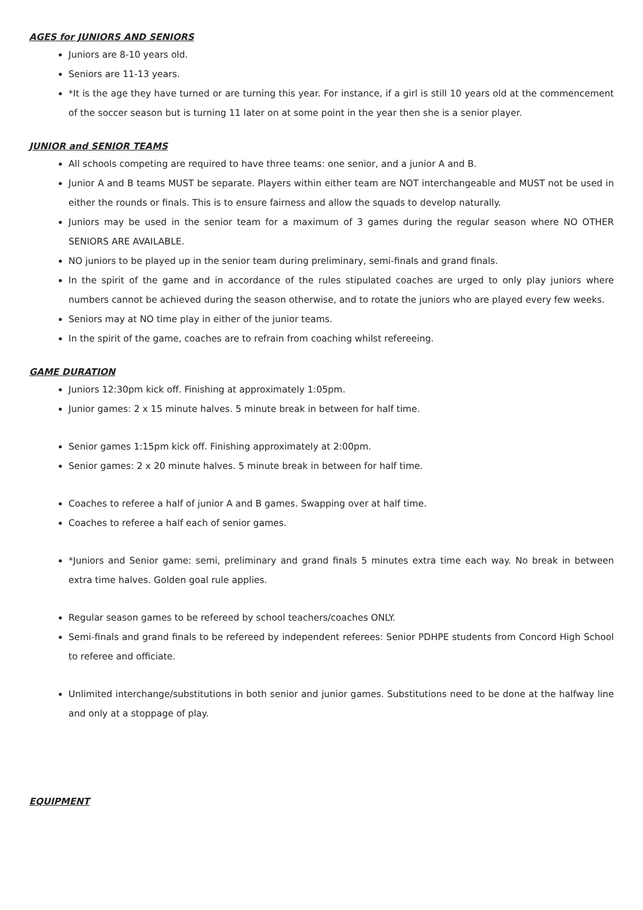AGES for JUNIORS AND SENIORS
Juniors are 8-10 years old.
Seniors are 11-13 years.
*It is the age they have turned or are turning this year. For instance, if a girl is still 10 years old at the commencement of the soccer season but is turning 11 later on at some point in the year then she is a senior player.
JUNIOR and SENIOR TEAMS
All schools competing are required to have three teams: one senior, and a junior A and B.
Junior A and B teams MUST be separate. Players within either team are NOT interchangeable and MUST not be used in either the rounds or finals. This is to ensure fairness and allow the squads to develop naturally.
Juniors may be used in the senior team for a maximum of 3 games during the regular season where NO OTHER SENIORS ARE AVAILABLE.
NO juniors to be played up in the senior team during preliminary, semi-finals and grand finals.
In the spirit of the game and in accordance of the rules stipulated coaches are urged to only play juniors where numbers cannot be achieved during the season otherwise, and to rotate the juniors who are played every few weeks.
Seniors may at NO time play in either of the junior teams.
In the spirit of the game, coaches are to refrain from coaching whilst refereeing.
GAME DURATION
Juniors 12:30pm kick off. Finishing at approximately 1:05pm.
Junior games: 2 x 15 minute halves. 5 minute break in between for half time.
Senior games 1:15pm kick off. Finishing approximately at 2:00pm.
Senior games: 2 x 20 minute halves. 5 minute break in between for half time.
Coaches to referee a half of junior A and B games. Swapping over at half time.
Coaches to referee a half each of senior games.
*Juniors and Senior game: semi, preliminary and grand finals 5 minutes extra time each way. No break in between extra time halves. Golden goal rule applies.
Regular season games to be refereed by school teachers/coaches ONLY.
Semi-finals and grand finals to be refereed by independent referees: Senior PDHPE students from Concord High School to referee and officiate.
Unlimited interchange/substitutions in both senior and junior games. Substitutions need to be done at the halfway line and only at a stoppage of play.
EQUIPMENT